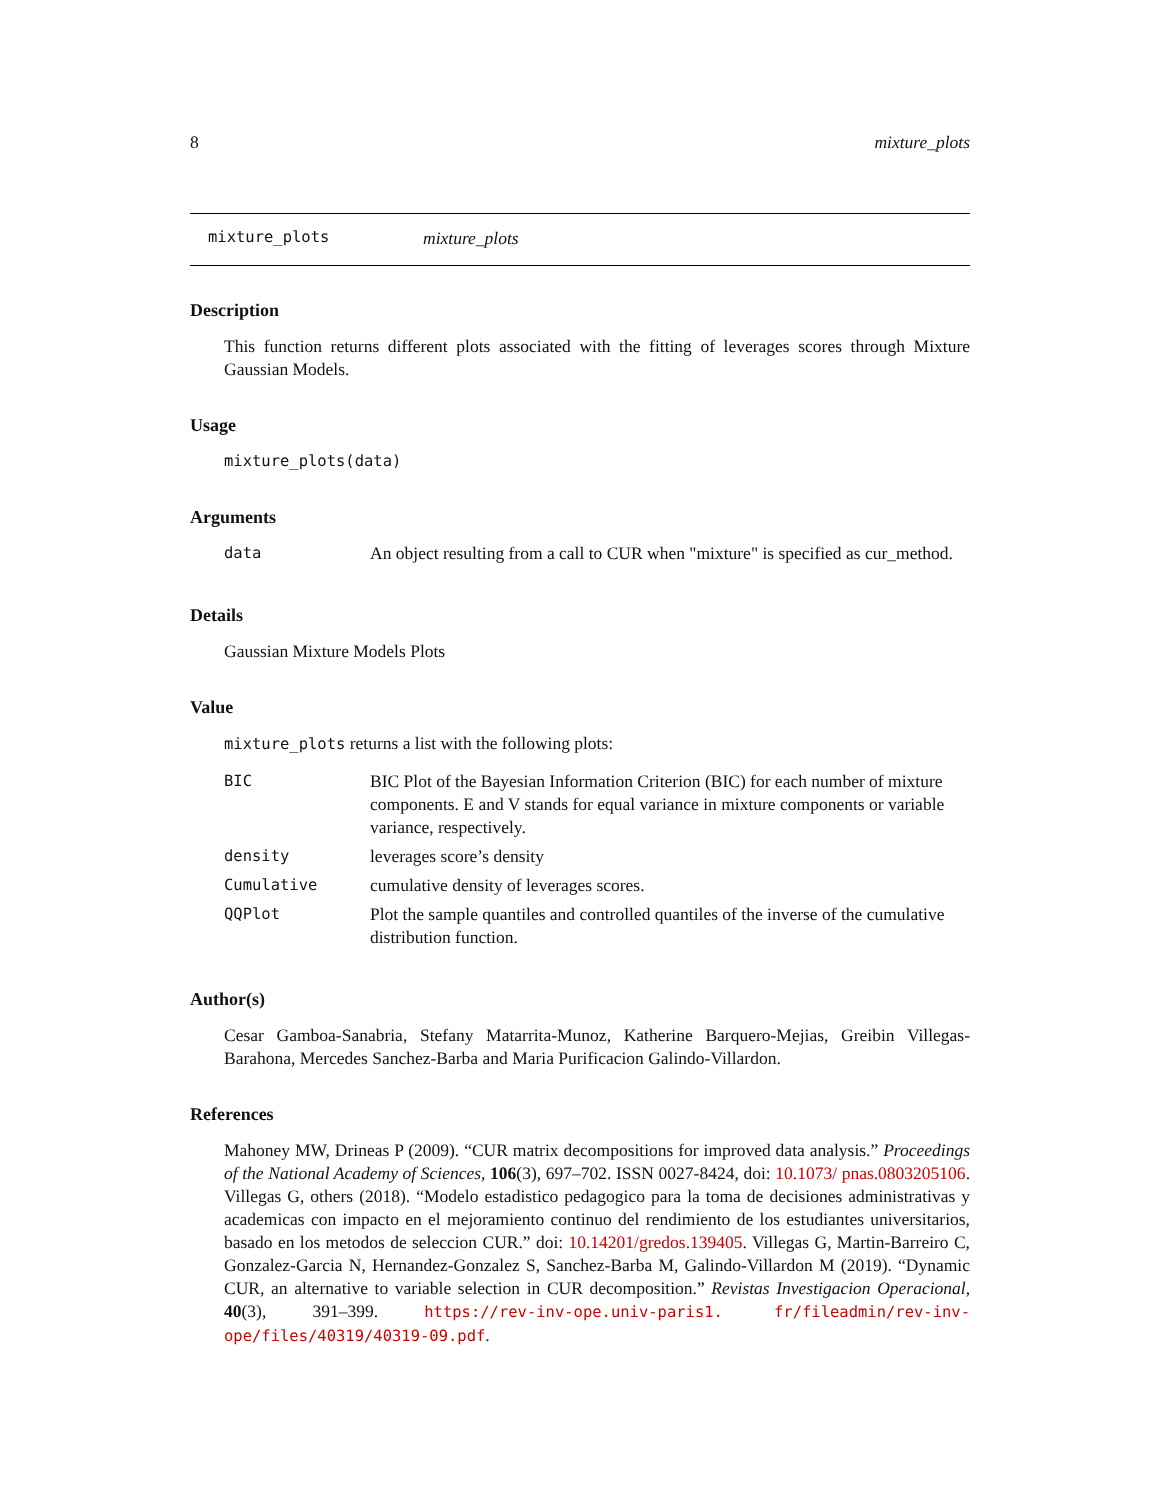8 mixture_plots
mixture_plots mixture_plots
Description
This function returns different plots associated with the fitting of leverages scores through Mixture Gaussian Models.
Usage
mixture_plots(data)
Arguments
| data | An object resulting from a call to CUR when "mixture" is specified as cur_method. |
Details
Gaussian Mixture Models Plots
Value
mixture_plots returns a list with the following plots:
| BIC | BIC Plot of the Bayesian Information Criterion (BIC) for each number of mixture components. E and V stands for equal variance in mixture components or variable variance, respectively. |
| density | leverages score’s density |
| Cumulative | cumulative density of leverages scores. |
| QQPlot | Plot the sample quantiles and controlled quantiles of the inverse of the cumulative distribution function. |
Author(s)
Cesar Gamboa-Sanabria, Stefany Matarrita-Munoz, Katherine Barquero-Mejias, Greibin Villegas-Barahona, Mercedes Sanchez-Barba and Maria Purificacion Galindo-Villardon.
References
Mahoney MW, Drineas P (2009). “CUR matrix decompositions for improved data analysis.” Proceedings of the National Academy of Sciences, 106(3), 697–702. ISSN 0027-8424, doi: 10.1073/ pnas.0803205106. Villegas G, others (2018). “Modelo estadistico pedagogico para la toma de decisiones administrativas y academicas con impacto en el mejoramiento continuo del rendimiento de los estudiantes universitarios, basado en los metodos de seleccion CUR.” doi: 10.14201/gredos.139405. Villegas G, Martin-Barreiro C, Gonzalez-Garcia N, Hernandez-Gonzalez S, Sanchez-Barba M, Galindo-Villardon M (2019). “Dynamic CUR, an alternative to variable selection in CUR decomposition.” Revistas Investigacion Operacional, 40(3), 391–399. https://rev-inv-ope.univ-paris1. fr/fileadmin/rev-inv-ope/files/40319/40319-09.pdf.